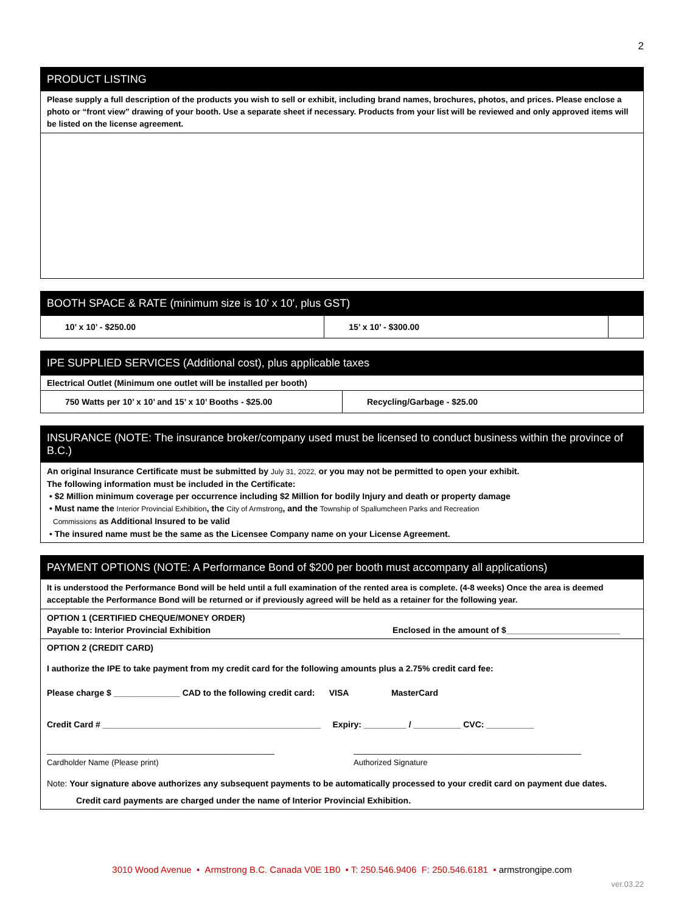2
PRODUCT LISTING
Please supply a full description of the products you wish to sell or exhibit, including brand names, brochures, photos, and prices. Please enclose a photo or “front view” drawing of your booth. Use a separate sheet if necessary. Products from your list will be reviewed and only approved items will be listed on the license agreement.
BOOTH SPACE & RATE (minimum size is 10' x 10', plus GST)
| 10’ x 10’ - $250.00 | 15’ x 10’ - $300.00 | |
IPE SUPPLIED SERVICES (Additional cost), plus applicable taxes
| Electrical Outlet (Minimum one outlet will be installed per booth) | |
| 750 Watts per 10’ x 10’ and 15’ x 10’ Booths - $25.00 | Recycling/Garbage - $25.00 |
INSURANCE (NOTE: The insurance broker/company used must be licensed to conduct business within the province of B.C.)
An original Insurance Certificate must be submitted by July 31, 2022, or you may not be permitted to open your exhibit.
The following information must be included in the Certificate:
• $2 Million minimum coverage per occurrence including $2 Million for bodily Injury and death or property damage
• Must name the Interior Provincial Exhibition, the City of Armstrong, and the Township of Spallumcheen Parks and Recreation
Commissions as Additional Insured to be valid
• The insured name must be the same as the Licensee Company name on your License Agreement.
PAYMENT OPTIONS (NOTE: A Performance Bond of $200 per booth must accompany all applications)
It is understood the Performance Bond will be held until a full examination of the rented area is complete. (4-8 weeks) Once the area is deemed acceptable the Performance Bond will be returned or if previously agreed will be held as a retainer for the following year.
OPTION 1 (CERTIFIED CHEQUE/MONEY ORDER)
Payable to: Interior Provincial Exhibition Enclosed in the amount of $________________________
OPTION 2 (CREDIT CARD)
I authorize the IPE to take payment from my credit card for the following amounts plus a 2.75% credit card fee:
Please charge $ ______________ CAD to the following credit card: VISA MasterCard
Credit Card # ______________________________________________ Expiry: _________ / __________ CVC: __________
________________________________________________
Cardholder Name (Please print)
________________________________________________
Authorized Signature
Note: Your signature above authorizes any subsequent payments to be automatically processed to your credit card on payment due dates.
Credit card payments are charged under the name of Interior Provincial Exhibition.
3010 Wood Avenue • Armstrong B.C. Canada V0E 1B0 • T: 250.546.9406 F: 250.546.6181 • armstrongipe.com
ver.03.22